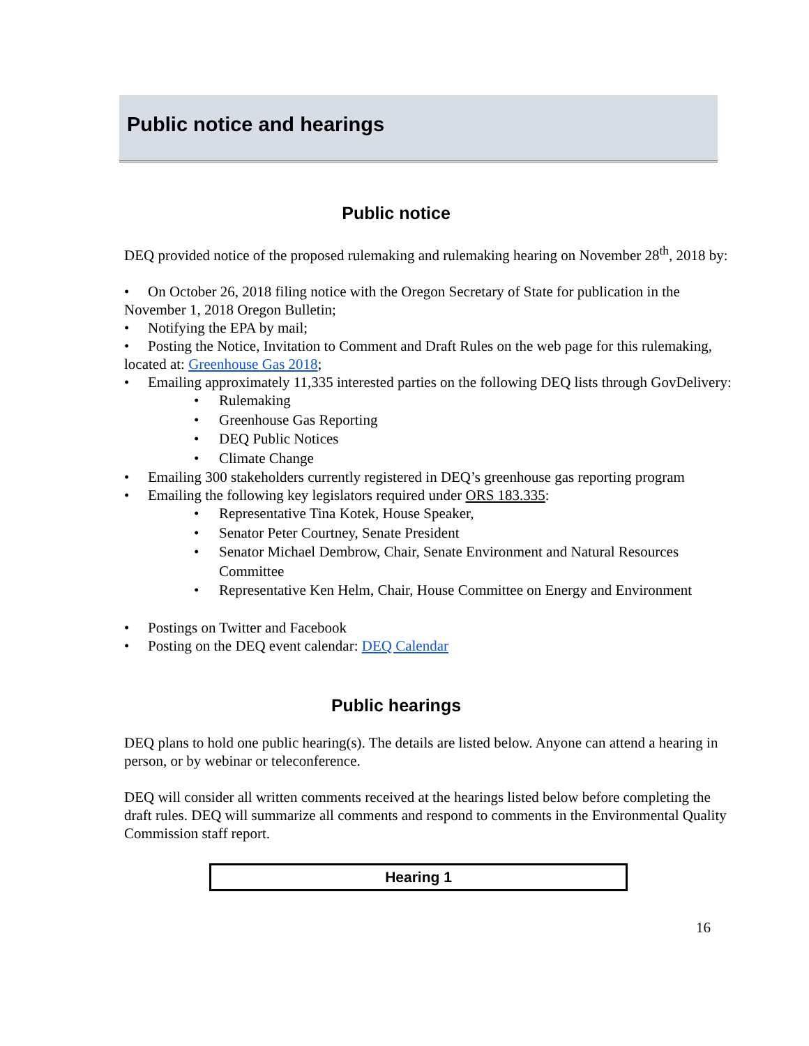Public notice and hearings
Public notice
DEQ provided notice of the proposed rulemaking and rulemaking hearing on November 28<sup>th</sup>, 2018 by:
• On October 26, 2018 filing notice with the Oregon Secretary of State for publication in the November 1, 2018 Oregon Bulletin;
• Notifying the EPA by mail;
• Posting the Notice, Invitation to Comment and Draft Rules on the web page for this rulemaking, located at: Greenhouse Gas 2018;
• Emailing approximately 11,335 interested parties on the following DEQ lists through GovDelivery:
• Rulemaking
• Greenhouse Gas Reporting
• DEQ Public Notices
• Climate Change
• Emailing 300 stakeholders currently registered in DEQ’s greenhouse gas reporting program
• Emailing the following key legislators required under ORS 183.335:
• Representative Tina Kotek, House Speaker,
• Senator Peter Courtney, Senate President
• Senator Michael Dembrow, Chair, Senate Environment and Natural Resources Committee
• Representative Ken Helm, Chair, House Committee on Energy and Environment
• Postings on Twitter and Facebook
• Posting on the DEQ event calendar: DEQ Calendar
Public hearings
DEQ plans to hold one public hearing(s). The details are listed below. Anyone can attend a hearing in person, or by webinar or teleconference.
DEQ will consider all written comments received at the hearings listed below before completing the draft rules. DEQ will summarize all comments and respond to comments in the Environmental Quality Commission staff report.
| Hearing 1 |
| --- |
16